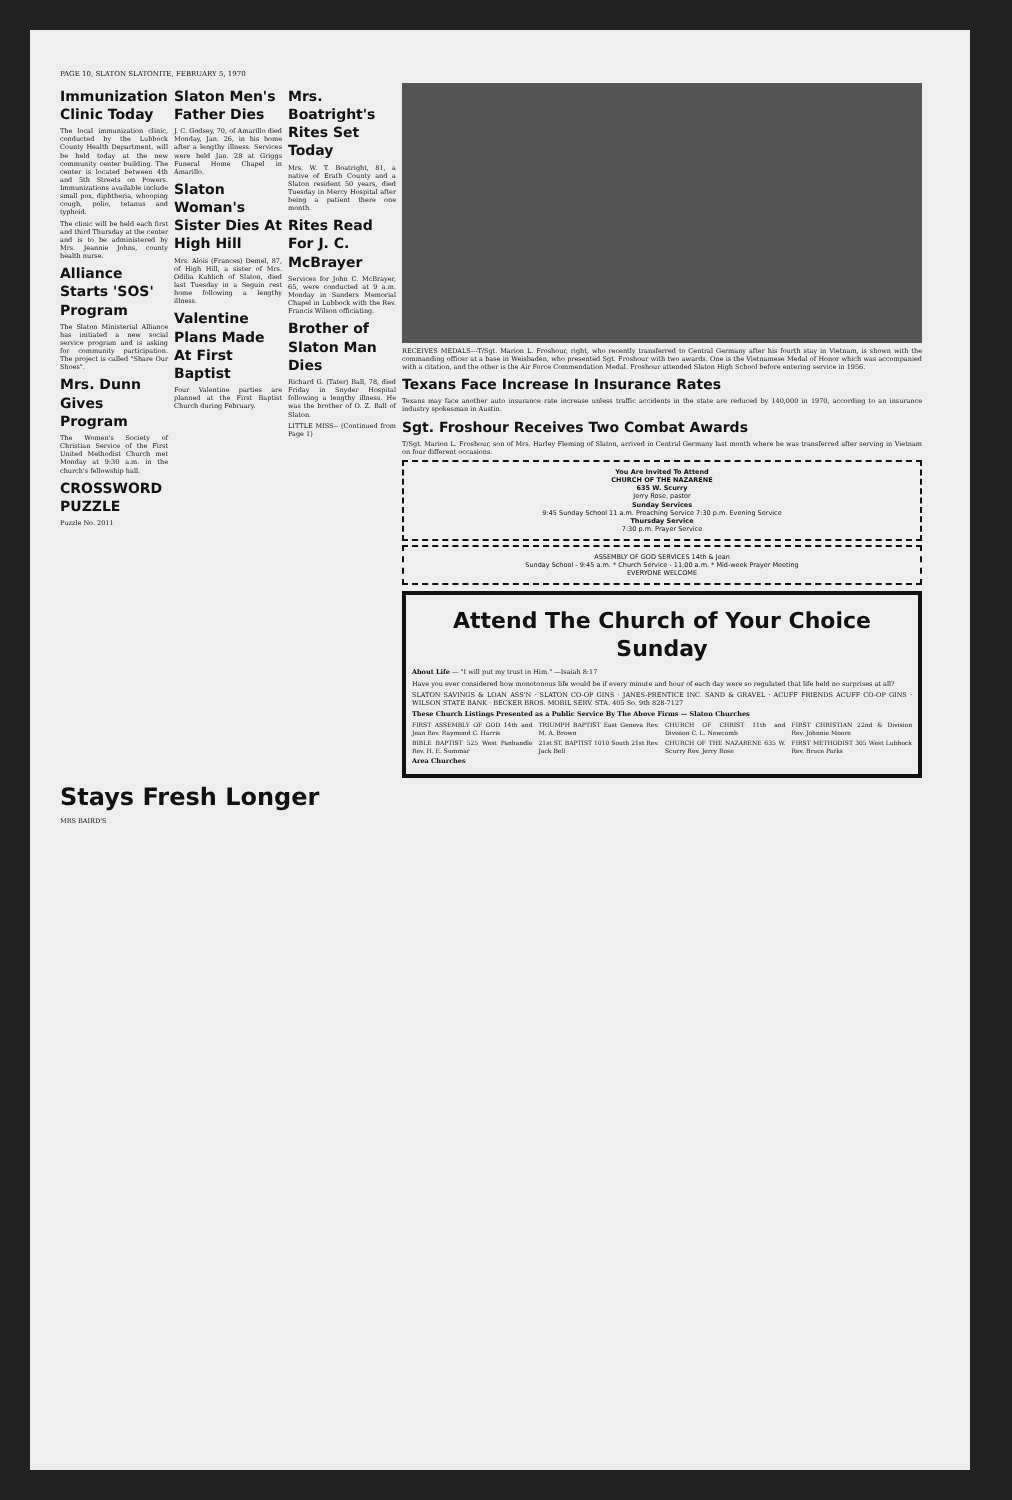PAGE 10, SLATON SLATONITE, FEBRUARY 5, 1970
Immunization Clinic Today
The local immunization clinic, conducted by the Lubbock County Health Department, will be held today at the new community center building. The center is located between 4th and 5th Streets on Powers. Immunizations available include small pox, diphtheria, whooping cough, polio, tetanus and typhoid.
The clinic will be held each first and third Thursday at the center and is to be administered by Mrs. Jeannie Johns, county health nurse.
Alliance Starts 'SOS' Program
The Slaton Ministerial Alliance has initiated a new social service program and is asking for community participation. The project is called "Share Our Shoes".
Mrs. Dunn Gives Program
The Women's Society of Christian Service of the First United Methodist Church met Monday at 9:30 a.m. in the church's fellowship hall.
CROSSWORD PUZZLE
Puzzle No. 2011
Slaton Men's Father Dies
J. C. Godsey, 70, of Amarillo died Monday, Jan. 26, in his home after a lengthy illness. Services were held Jan. 28 at Griggs Funeral Home Chapel in Amarillo.
Slaton Woman's Sister Dies At High Hill
Mrs. Alois (Frances) Demel, 87, of High Hill, a sister of Mrs. Odilia Kahlich of Slaton, died last Tuesday in a Seguin rest home following a lengthy illness.
Valentine Plans Made At First Baptist
Four Valentine parties are planned at the First Baptist Church during February.
Mrs. Boatright's Rites Set Today
Mrs. W. T. Boatright, 81, a native of Erath County and a Slaton resident 50 years, died Tuesday in Mercy Hospital after being a patient there one month.
Rites Read For J. C. McBrayer
Services for John C. McBrayer, 65, were conducted at 9 a.m. Monday in Sanders Memorial Chapel in Lubbock with the Rev. Francis Wilson officiating.
Brother of Slaton Man Dies
Richard G. (Tater) Ball, 78, died Friday in Snyder Hospital following a lengthy illness. He was the brother of O. Z. Ball of Slaton.
LITTLE MISS-- (Continued from Page 1)
RECEIVES MEDALS---T/Sgt. Marion L. Froshour, right, who recently transferred to Central Germany after his fourth stay in Vietnam, is shown with the commanding officer at a base in Weisbaden, who presented Sgt. Froshour with two awards. One is the Vietnamese Medal of Honor which was accompanied with a citation, and the other is the Air Force Commendation Medal. Froshour attended Slaton High School before entering service in 1956.
Texans Face Increase In Insurance Rates
Texans may face another auto insurance rate increase unless traffic accidents in the state are reduced by 140,000 in 1970, according to an insurance industry spokesman in Austin.
Sgt. Froshour Receives Two Combat Awards
T/Sgt. Marion L. Froshour, son of Mrs. Harley Fleming of Slaton, arrived in Central Germany last month where he was transferred after serving in Vietnam on four different occasions.
You Are Invited To Attend
CHURCH OF THE NAZARENE
635 W. Scurry
Jerry Rose, pastor
Sunday Services
9:45 Sunday School 11 a.m. Preaching Service 7:30 p.m. Evening Service
Thursday Service
7:30 p.m. Prayer Service
ASSEMBLY OF GOD SERVICES 14th & Jean
Sunday School - 9:45 a.m. * Church Service - 11:00 a.m. * Mid-week Prayer Meeting
EVERYONE WELCOME
Attend The Church of Your Choice Sunday
About Life — "I will put my trust in Him." —Isaiah 8:17
Have you ever considered how monotonous life would be if every minute and hour of each day were so regulated that life held no surprises at all?
SLATON SAVINGS & LOAN ASS'N · SLATON CO-OP GINS · JANES-PRENTICE INC. SAND & GRAVEL · ACUFF FRIENDS ACUFF CO-OP GINS · WILSON STATE BANK · BECKER BROS. MOBIL SERV. STA. 405 So. 9th 828-7127
These Church Listings Presented as a Public Service By The Above Firms — Slaton Churches
FIRST ASSEMBLY OF GOD 14th and Jean Rev. Raymond C. Harris
BIBLE BAPTIST 525 West Panhandle Rev. H. E. Summar
TRIUMPH BAPTIST East Geneva Rev. M. A. Brown
21st ST. BAPTIST 1010 South 21st Rev. Jack Bell
CHURCH OF CHRIST 11th and Division C. L. Newcomb
CHURCH OF THE NAZARENE 635 W. Scurry Rev. Jerry Rose
FIRST CHRISTIAN 22nd & Division Rev. Johnnie Moore
FIRST METHODIST 305 West Lubbock Rev. Bruce Parks
Area Churches
Stays Fresh Longer
MRS BAIRD'S